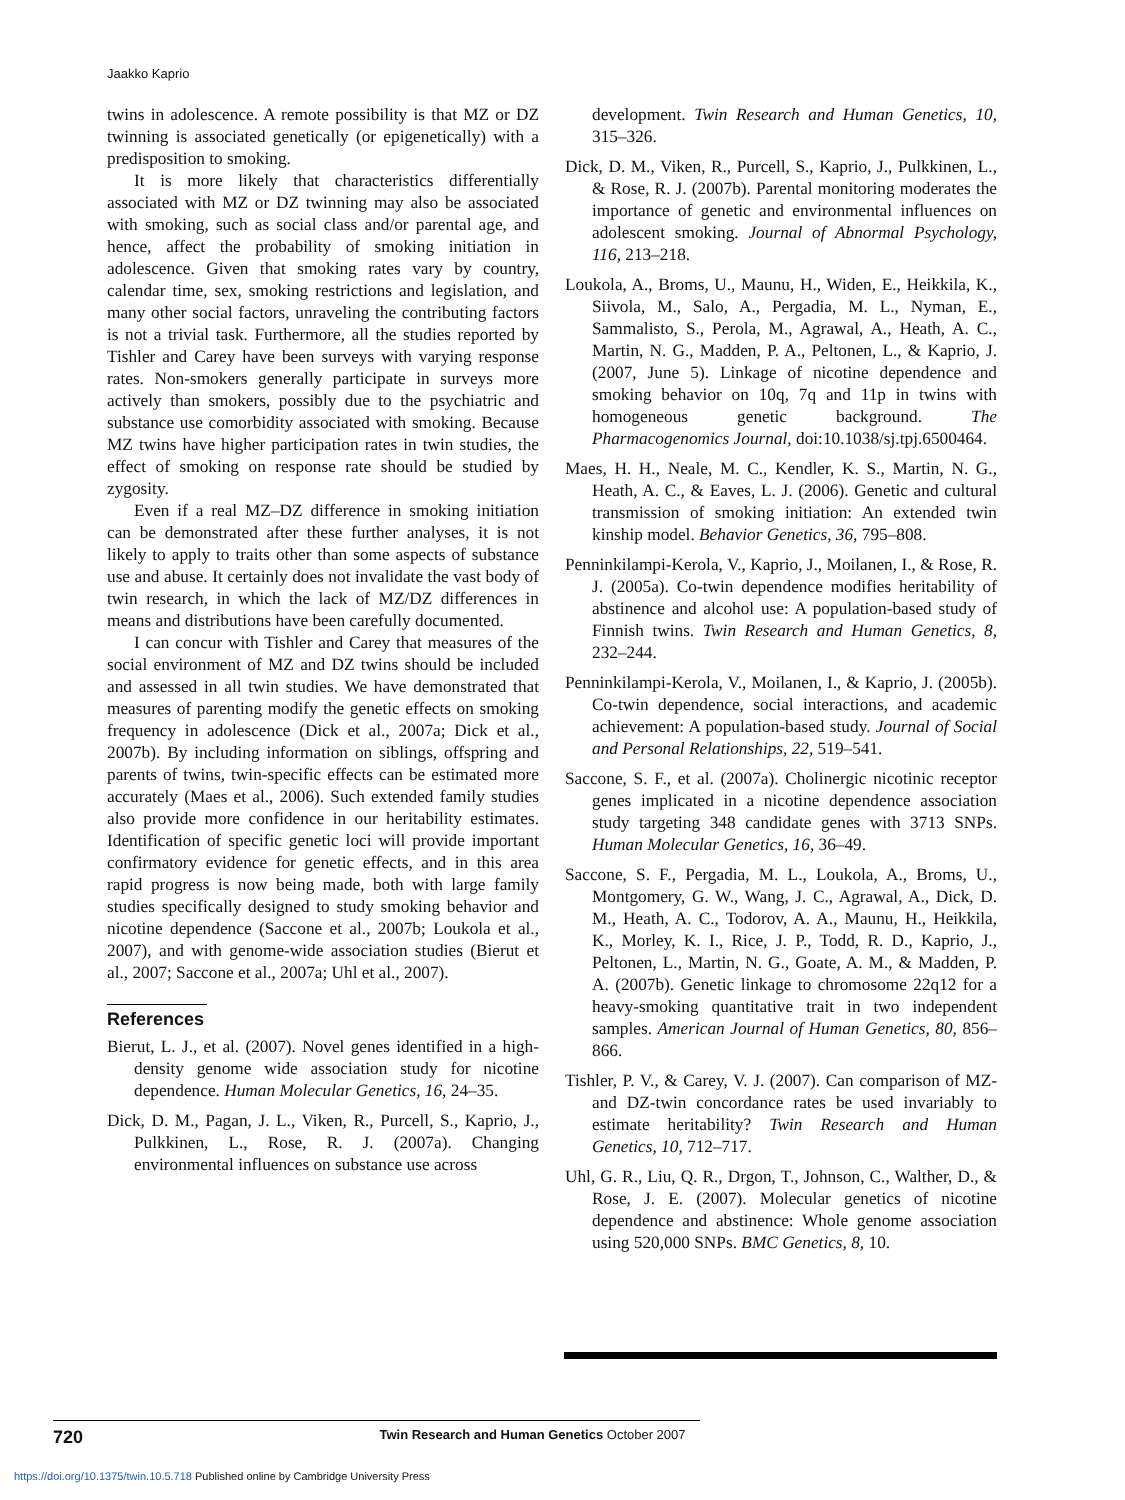Jaakko Kaprio
twins in adolescence. A remote possibility is that MZ or DZ twinning is associated genetically (or epigenetically) with a predisposition to smoking.
It is more likely that characteristics differentially associated with MZ or DZ twinning may also be associated with smoking, such as social class and/or parental age, and hence, affect the probability of smoking initiation in adolescence. Given that smoking rates vary by country, calendar time, sex, smoking restrictions and legislation, and many other social factors, unraveling the contributing factors is not a trivial task. Furthermore, all the studies reported by Tishler and Carey have been surveys with varying response rates. Non-smokers generally participate in surveys more actively than smokers, possibly due to the psychiatric and substance use comorbidity associated with smoking. Because MZ twins have higher participation rates in twin studies, the effect of smoking on response rate should be studied by zygosity.
Even if a real MZ–DZ difference in smoking initiation can be demonstrated after these further analyses, it is not likely to apply to traits other than some aspects of substance use and abuse. It certainly does not invalidate the vast body of twin research, in which the lack of MZ/DZ differences in means and distributions have been carefully documented.
I can concur with Tishler and Carey that measures of the social environment of MZ and DZ twins should be included and assessed in all twin studies. We have demonstrated that measures of parenting modify the genetic effects on smoking frequency in adolescence (Dick et al., 2007a; Dick et al., 2007b). By including information on siblings, offspring and parents of twins, twin-specific effects can be estimated more accurately (Maes et al., 2006). Such extended family studies also provide more confidence in our heritability estimates. Identification of specific genetic loci will provide important confirmatory evidence for genetic effects, and in this area rapid progress is now being made, both with large family studies specifically designed to study smoking behavior and nicotine dependence (Saccone et al., 2007b; Loukola et al., 2007), and with genome-wide association studies (Bierut et al., 2007; Saccone et al., 2007a; Uhl et al., 2007).
References
Bierut, L. J., et al. (2007). Novel genes identified in a high-density genome wide association study for nicotine dependence. Human Molecular Genetics, 16, 24–35.
Dick, D. M., Pagan, J. L., Viken, R., Purcell, S., Kaprio, J., Pulkkinen, L., Rose, R. J. (2007a). Changing environmental influences on substance use across
development. Twin Research and Human Genetics, 10, 315–326.
Dick, D. M., Viken, R., Purcell, S., Kaprio, J., Pulkkinen, L., & Rose, R. J. (2007b). Parental monitoring moderates the importance of genetic and environmental influences on adolescent smoking. Journal of Abnormal Psychology, 116, 213–218.
Loukola, A., Broms, U., Maunu, H., Widen, E., Heikkila, K., Siivola, M., Salo, A., Pergadia, M. L., Nyman, E., Sammalisto, S., Perola, M., Agrawal, A., Heath, A. C., Martin, N. G., Madden, P. A., Peltonen, L., & Kaprio, J. (2007, June 5). Linkage of nicotine dependence and smoking behavior on 10q, 7q and 11p in twins with homogeneous genetic background. The Pharmacogenomics Journal, doi:10.1038/sj.tpj.6500464.
Maes, H. H., Neale, M. C., Kendler, K. S., Martin, N. G., Heath, A. C., & Eaves, L. J. (2006). Genetic and cultural transmission of smoking initiation: An extended twin kinship model. Behavior Genetics, 36, 795–808.
Penninkilampi-Kerola, V., Kaprio, J., Moilanen, I., & Rose, R. J. (2005a). Co-twin dependence modifies heritability of abstinence and alcohol use: A population-based study of Finnish twins. Twin Research and Human Genetics, 8, 232–244.
Penninkilampi-Kerola, V., Moilanen, I., & Kaprio, J. (2005b). Co-twin dependence, social interactions, and academic achievement: A population-based study. Journal of Social and Personal Relationships, 22, 519–541.
Saccone, S. F., et al. (2007a). Cholinergic nicotinic receptor genes implicated in a nicotine dependence association study targeting 348 candidate genes with 3713 SNPs. Human Molecular Genetics, 16, 36–49.
Saccone, S. F., Pergadia, M. L., Loukola, A., Broms, U., Montgomery, G. W., Wang, J. C., Agrawal, A., Dick, D. M., Heath, A. C., Todorov, A. A., Maunu, H., Heikkila, K., Morley, K. I., Rice, J. P., Todd, R. D., Kaprio, J., Peltonen, L., Martin, N. G., Goate, A. M., & Madden, P. A. (2007b). Genetic linkage to chromosome 22q12 for a heavy-smoking quantitative trait in two independent samples. American Journal of Human Genetics, 80, 856–866.
Tishler, P. V., & Carey, V. J. (2007). Can comparison of MZ- and DZ-twin concordance rates be used invariably to estimate heritability? Twin Research and Human Genetics, 10, 712–717.
Uhl, G. R., Liu, Q. R., Drgon, T., Johnson, C., Walther, D., & Rose, J. E. (2007). Molecular genetics of nicotine dependence and abstinence: Whole genome association using 520,000 SNPs. BMC Genetics, 8, 10.
720 Twin Research and Human Genetics October 2007
https://doi.org/10.1375/twin.10.5.718 Published online by Cambridge University Press